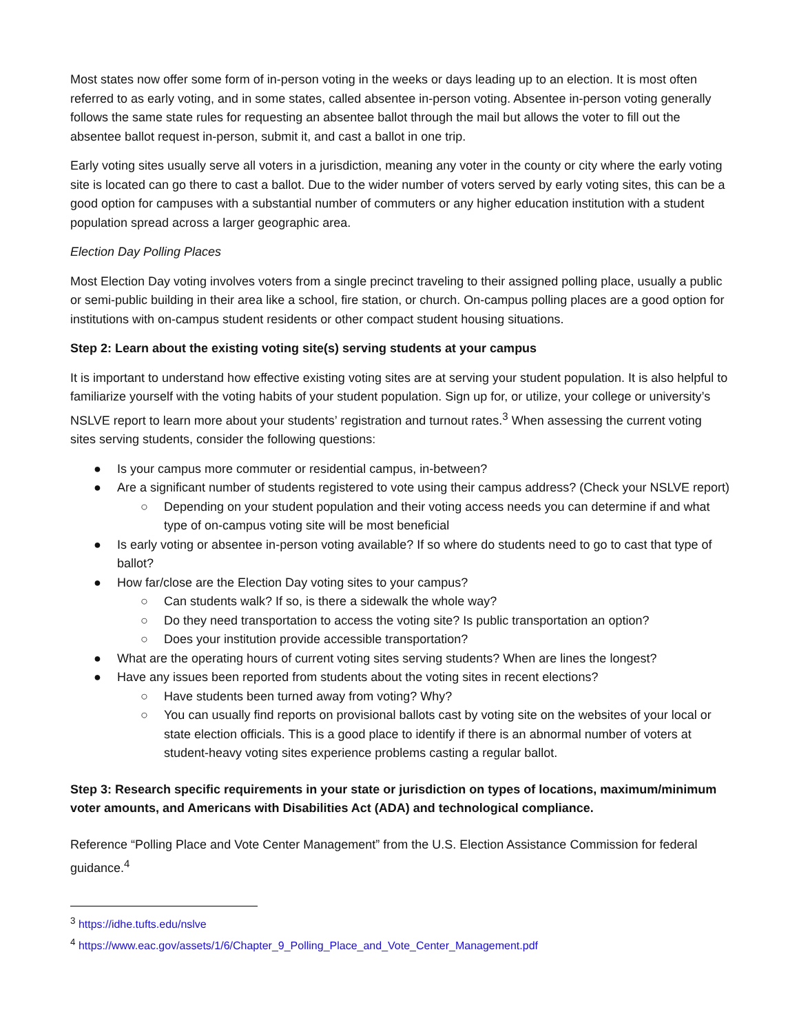Most states now offer some form of in-person voting in the weeks or days leading up to an election. It is most often referred to as early voting, and in some states, called absentee in-person voting. Absentee in-person voting generally follows the same state rules for requesting an absentee ballot through the mail but allows the voter to fill out the absentee ballot request in-person, submit it, and cast a ballot in one trip.
Early voting sites usually serve all voters in a jurisdiction, meaning any voter in the county or city where the early voting site is located can go there to cast a ballot. Due to the wider number of voters served by early voting sites, this can be a good option for campuses with a substantial number of commuters or any higher education institution with a student population spread across a larger geographic area.
Election Day Polling Places
Most Election Day voting involves voters from a single precinct traveling to their assigned polling place, usually a public or semi-public building in their area like a school, fire station, or church. On-campus polling places are a good option for institutions with on-campus student residents or other compact student housing situations.
Step 2: Learn about the existing voting site(s) serving students at your campus
It is important to understand how effective existing voting sites are at serving your student population. It is also helpful to familiarize yourself with the voting habits of your student population. Sign up for, or utilize, your college or university’s NSLVE report to learn more about your students’ registration and turnout rates.<sup>3</sup> When assessing the current voting sites serving students, consider the following questions:
● Is your campus more commuter or residential campus, in-between?
● Are a significant number of students registered to vote using their campus address? (Check your NSLVE report)
○ Depending on your student population and their voting access needs you can determine if and what type of on-campus voting site will be most beneficial
● Is early voting or absentee in-person voting available? If so where do students need to go to cast that type of ballot?
● How far/close are the Election Day voting sites to your campus?
○ Can students walk? If so, is there a sidewalk the whole way?
○ Do they need transportation to access the voting site? Is public transportation an option?
○ Does your institution provide accessible transportation?
● What are the operating hours of current voting sites serving students? When are lines the longest?
● Have any issues been reported from students about the voting sites in recent elections?
○ Have students been turned away from voting? Why?
○ You can usually find reports on provisional ballots cast by voting site on the websites of your local or state election officials. This is a good place to identify if there is an abnormal number of voters at student-heavy voting sites experience problems casting a regular ballot.
Step 3: Research specific requirements in your state or jurisdiction on types of locations, maximum/minimum voter amounts, and Americans with Disabilities Act (ADA) and technological compliance.
Reference “Polling Place and Vote Center Management” from the U.S. Election Assistance Commission for federal guidance.<sup>4</sup>
<sup>3</sup> https://idhe.tufts.edu/nslve
<sup>4</sup> https://www.eac.gov/assets/1/6/Chapter_9_Polling_Place_and_Vote_Center_Management.pdf